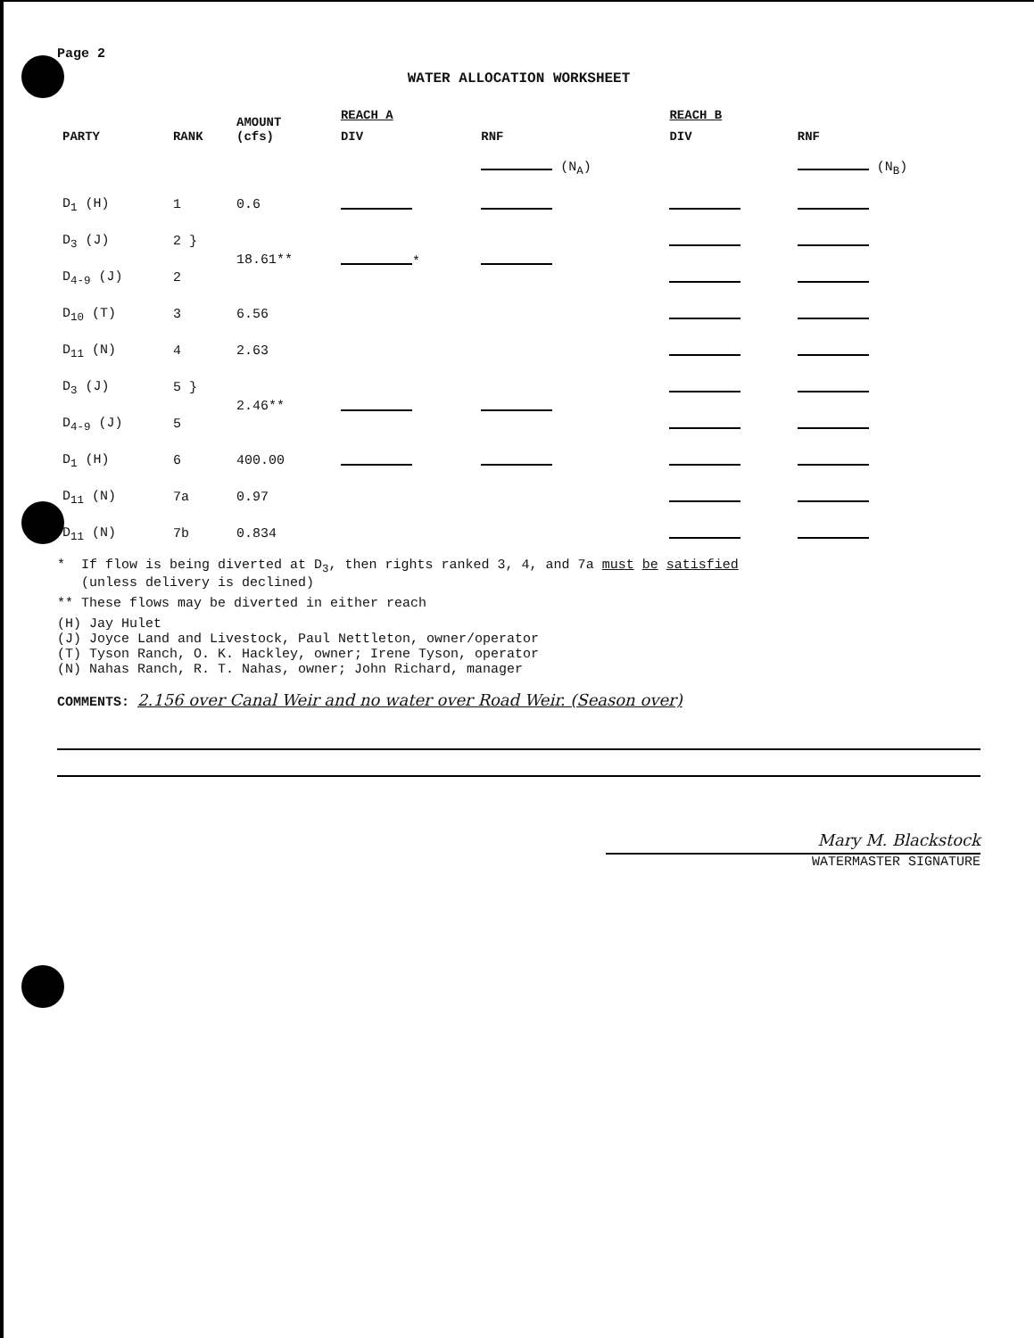Page 2
WATER ALLOCATION WORKSHEET
| PARTY | RANK | AMOUNT (cfs) | REACH A | | REACH B | |
| --- | --- | --- | --- | --- | --- | --- |
| | | | DIV | RNF | DIV | RNF |
| | | | | (N<sub>A</sub>) | | (N<sub>B</sub>) |
| D<sub>1</sub> (H) | 1 | 0.6 | | | | |
| D<sub>3</sub> (J) | 2 } | 18.61** | * | | | |
| D<sub>4-9</sub> (J) | 2 | | | | | |
| D<sub>10</sub> (T) | 3 | 6.56 | | | | |
| D<sub>11</sub> (N) | 4 | 2.63 | | | | |
| D<sub>3</sub> (J) | 5 } | 2.46** | | | | |
| D<sub>4-9</sub> (J) | 5 | | | | | |
| D<sub>1</sub> (H) | 6 | 400.00 | | | | |
| D<sub>11</sub> (N) | 7a | 0.97 | | | | |
| D<sub>11</sub> (N) | 7b | 0.834 | | | | |
* If flow is being diverted at D<sub>3</sub>, then rights ranked 3, 4, and 7a must be satisfied
(unless delivery is declined)
** These flows may be diverted in either reach
(H) Jay Hulet
(J) Joyce Land and Livestock, Paul Nettleton, owner/operator
(T) Tyson Ranch, O. K. Hackley, owner; Irene Tyson, operator
(N) Nahas Ranch, R. T. Nahas, owner; John Richard, manager
COMMENTS: 2.156 over Canal Weir and no water over Road Weir. (Season over)
Mary M. Blackstock
WATERMASTER SIGNATURE